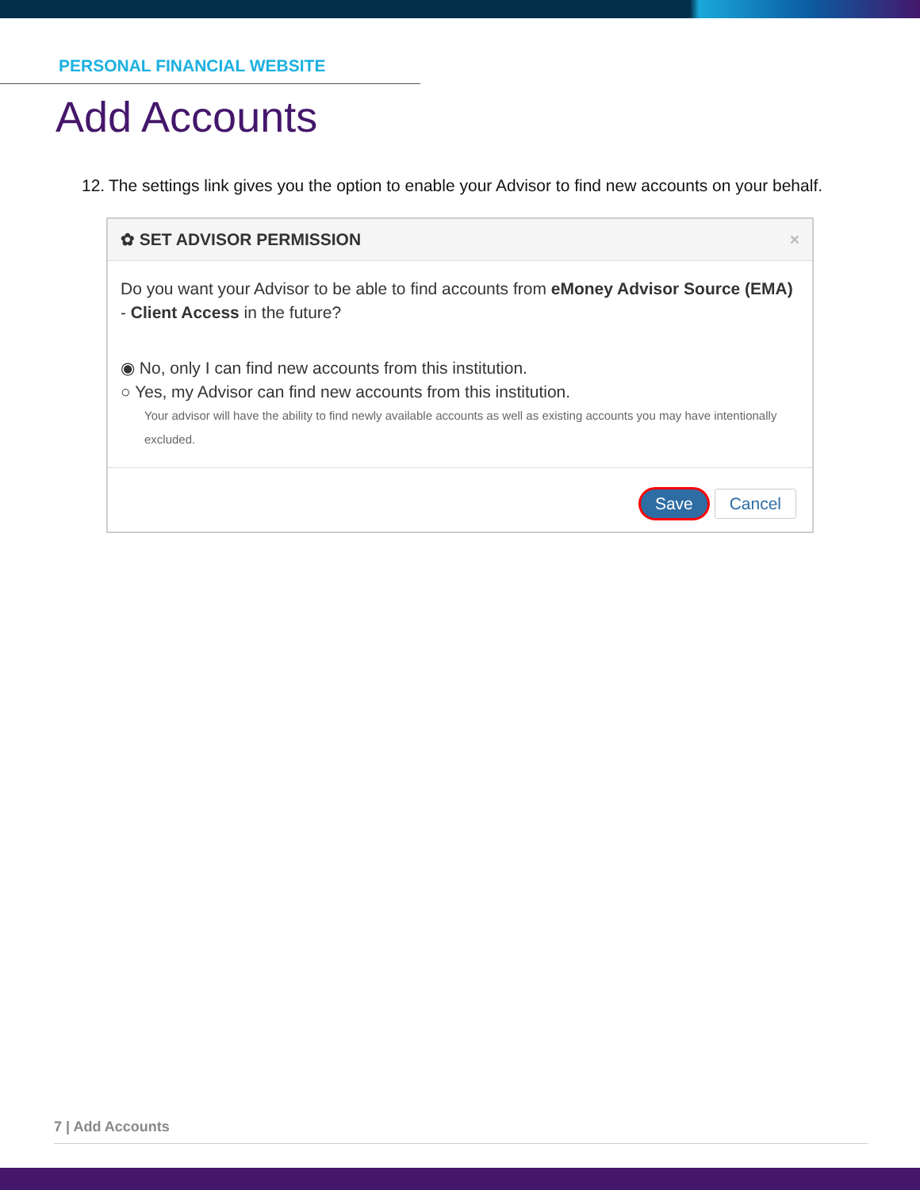PERSONAL FINANCIAL WEBSITE
Add Accounts
12.
The settings link gives you the option to enable your Advisor to find new accounts on your behalf.
✿ SET ADVISOR PERMISSION ×
Do you want your Advisor to be able to find accounts from eMoney Advisor Source (EMA) - Client Access in the future?
◉ No, only I can find new accounts from this institution.
○ Yes, my Advisor can find new accounts from this institution.
Your advisor will have the ability to find newly available accounts as well as existing accounts you may have intentionally excluded.
Save Cancel
7 | Add Accounts